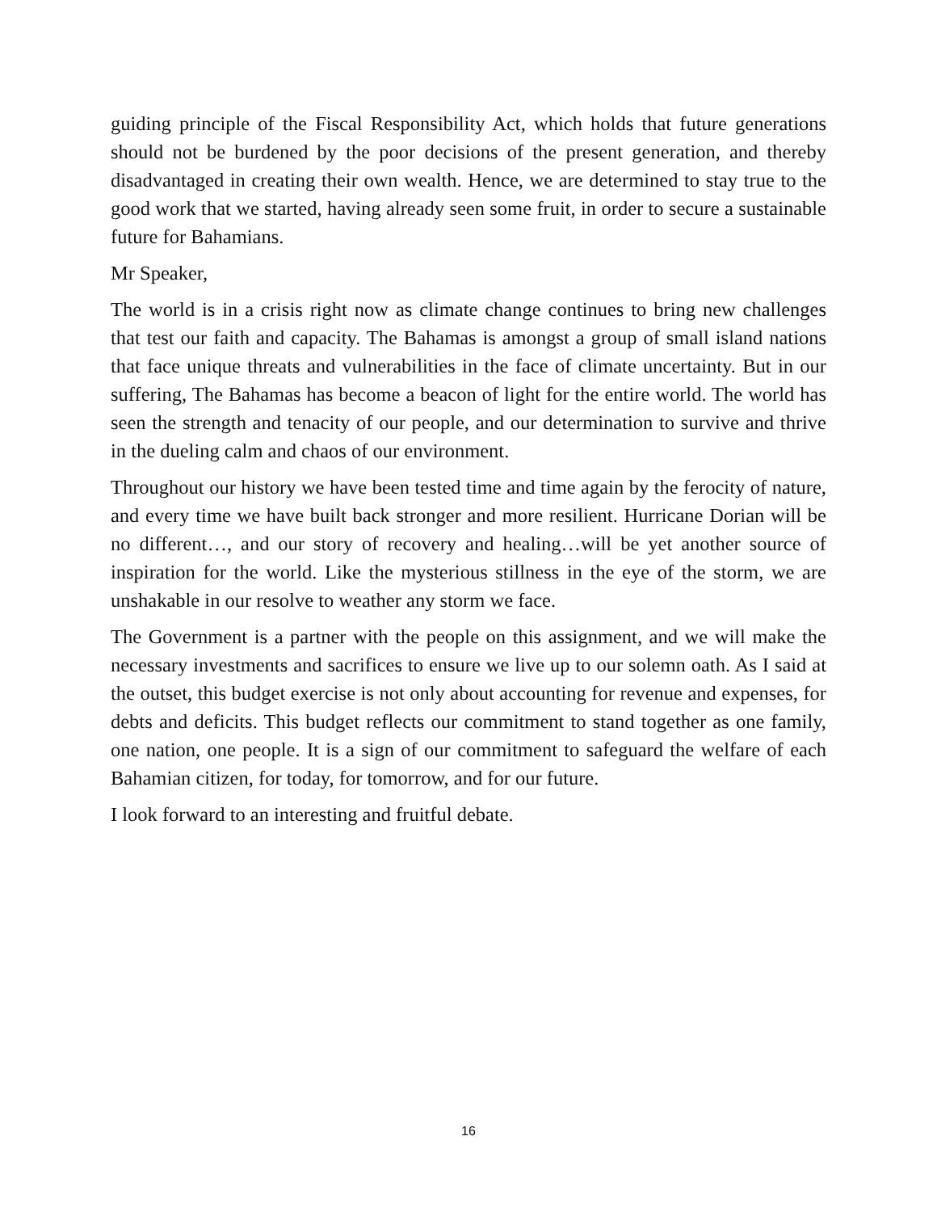guiding principle of the Fiscal Responsibility Act, which holds that future generations should not be burdened by the poor decisions of the present generation, and thereby disadvantaged in creating their own wealth. Hence, we are determined to stay true to the good work that we started, having already seen some fruit, in order to secure a sustainable future for Bahamians.
Mr Speaker,
The world is in a crisis right now as climate change continues to bring new challenges that test our faith and capacity. The Bahamas is amongst a group of small island nations that face unique threats and vulnerabilities in the face of climate uncertainty. But in our suffering, The Bahamas has become a beacon of light for the entire world. The world has seen the strength and tenacity of our people, and our determination to survive and thrive in the dueling calm and chaos of our environment.
Throughout our history we have been tested time and time again by the ferocity of nature, and every time we have built back stronger and more resilient. Hurricane Dorian will be no different…, and our story of recovery and healing…will be yet another source of inspiration for the world. Like the mysterious stillness in the eye of the storm, we are unshakable in our resolve to weather any storm we face.
The Government is a partner with the people on this assignment, and we will make the necessary investments and sacrifices to ensure we live up to our solemn oath. As I said at the outset, this budget exercise is not only about accounting for revenue and expenses, for debts and deficits. This budget reflects our commitment to stand together as one family, one nation, one people. It is a sign of our commitment to safeguard the welfare of each Bahamian citizen, for today, for tomorrow, and for our future.
I look forward to an interesting and fruitful debate.
16